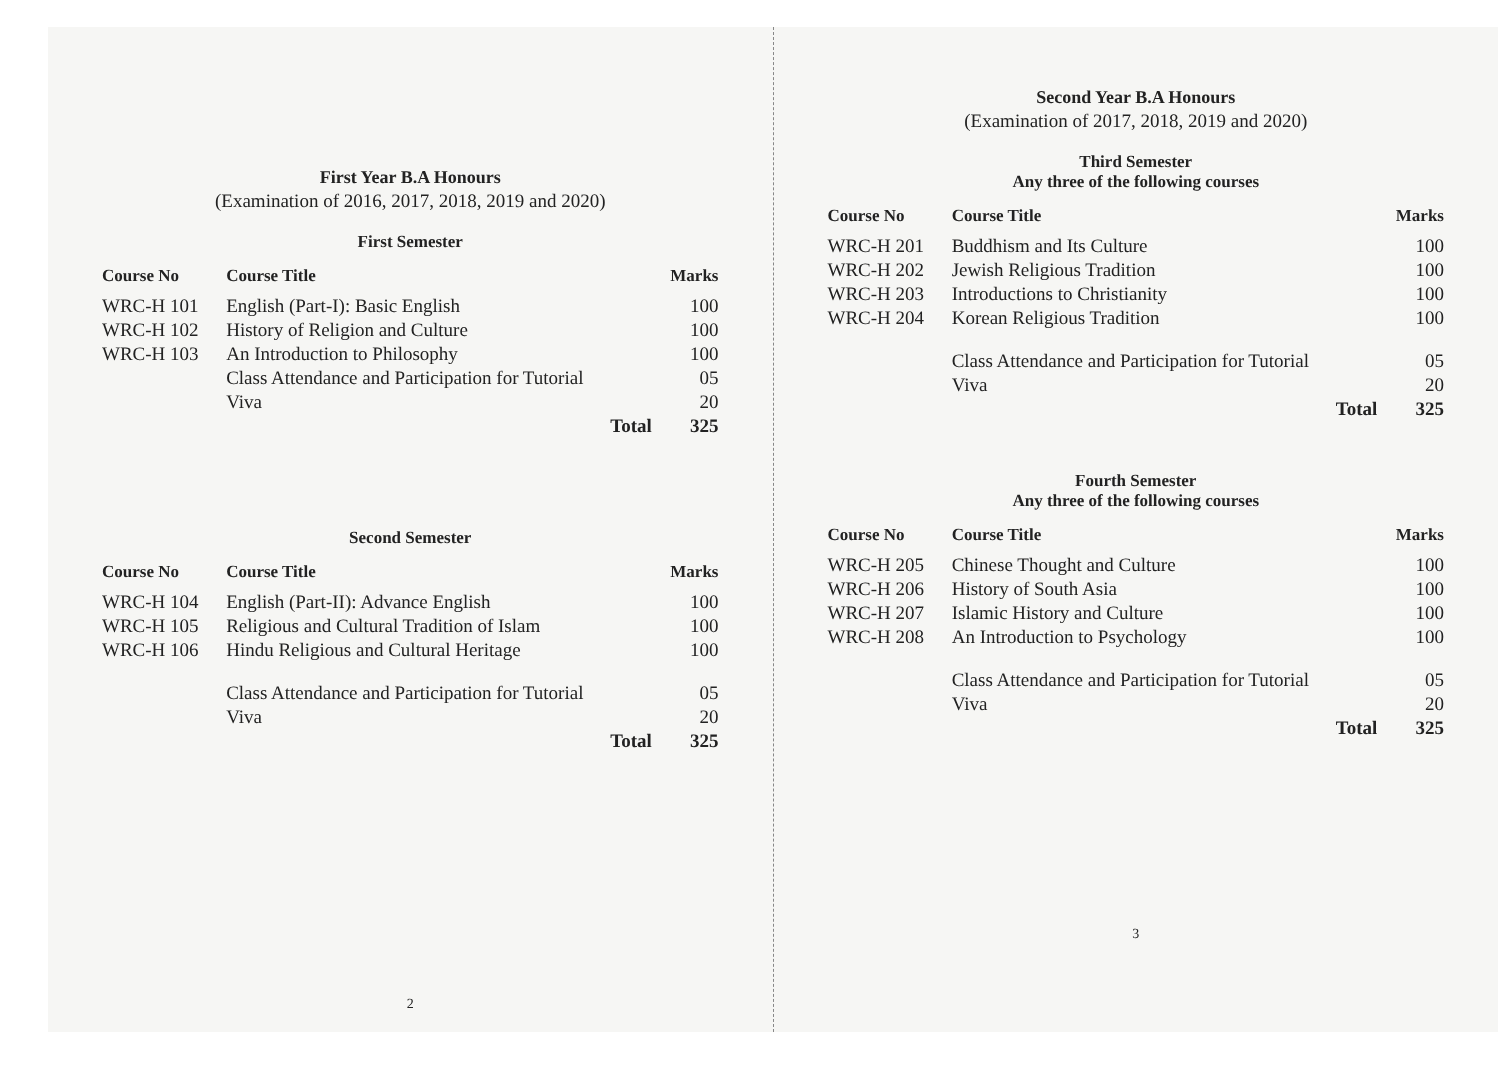First Year B.A Honours
(Examination of 2016, 2017, 2018, 2019 and 2020)
First Semester
| Course No | Course Title | Marks |
| --- | --- | --- |
| WRC-H 101 | English (Part-I): Basic English | 100 |
| WRC-H 102 | History of Religion and Culture | 100 |
| WRC-H 103 | An Introduction to Philosophy | 100 |
| | Class Attendance and Participation for Tutorial | 05 |
| | Viva | 20 |
| | Total | 325 |
Second Semester
| Course No | Course Title | Marks |
| --- | --- | --- |
| WRC-H 104 | English (Part-II): Advance English | 100 |
| WRC-H 105 | Religious and Cultural Tradition of Islam | 100 |
| WRC-H 106 | Hindu Religious and Cultural Heritage | 100 |
| | Class Attendance and Participation for Tutorial | 05 |
| | Viva | 20 |
| | Total | 325 |
2
Second Year B.A Honours
(Examination of 2017, 2018, 2019 and 2020)
Third Semester
Any three of the following courses
| Course No | Course Title | Marks |
| --- | --- | --- |
| WRC-H 201 | Buddhism and Its Culture | 100 |
| WRC-H 202 | Jewish Religious Tradition | 100 |
| WRC-H 203 | Introductions to Christianity | 100 |
| WRC-H 204 | Korean Religious Tradition | 100 |
| | Class Attendance and Participation for Tutorial | 05 |
| | Viva | 20 |
| | Total | 325 |
Fourth Semester
Any three of the following courses
| Course No | Course Title | Marks |
| --- | --- | --- |
| WRC-H 205 | Chinese Thought and Culture | 100 |
| WRC-H 206 | History of South Asia | 100 |
| WRC-H 207 | Islamic History and Culture | 100 |
| WRC-H 208 | An Introduction to Psychology | 100 |
| | Class Attendance and Participation for Tutorial | 05 |
| | Viva | 20 |
| | Total | 325 |
3